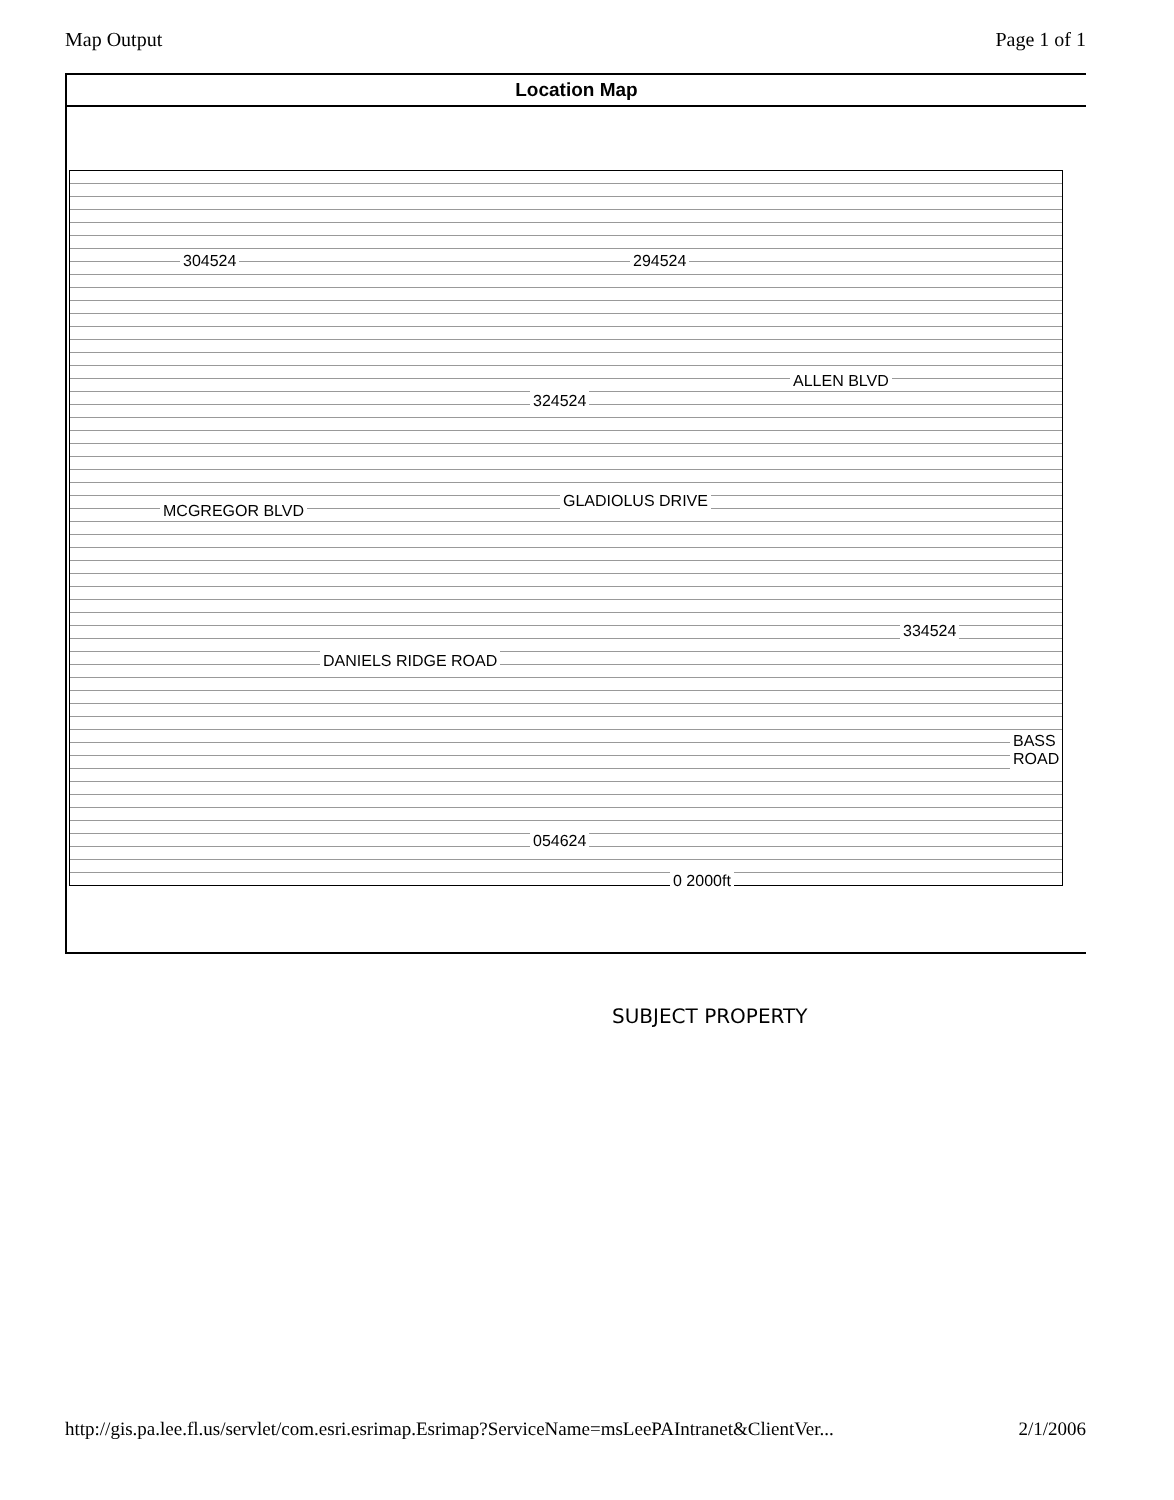Map Output Page 1 of 1
Location Map
304524 294524
324524
334524
054624
MCGREGOR BLVD
ALLEN BLVD
GLADIOLUS DRIVE
DANIELS RIDGE ROAD
BASS ROAD
0 2000ft
SUBJECT PROPERTY
http://gis.pa.lee.fl.us/servlet/com.esri.esrimap.Esrimap?ServiceName=msLeePAIntranet&ClientVer... 2/1/2006